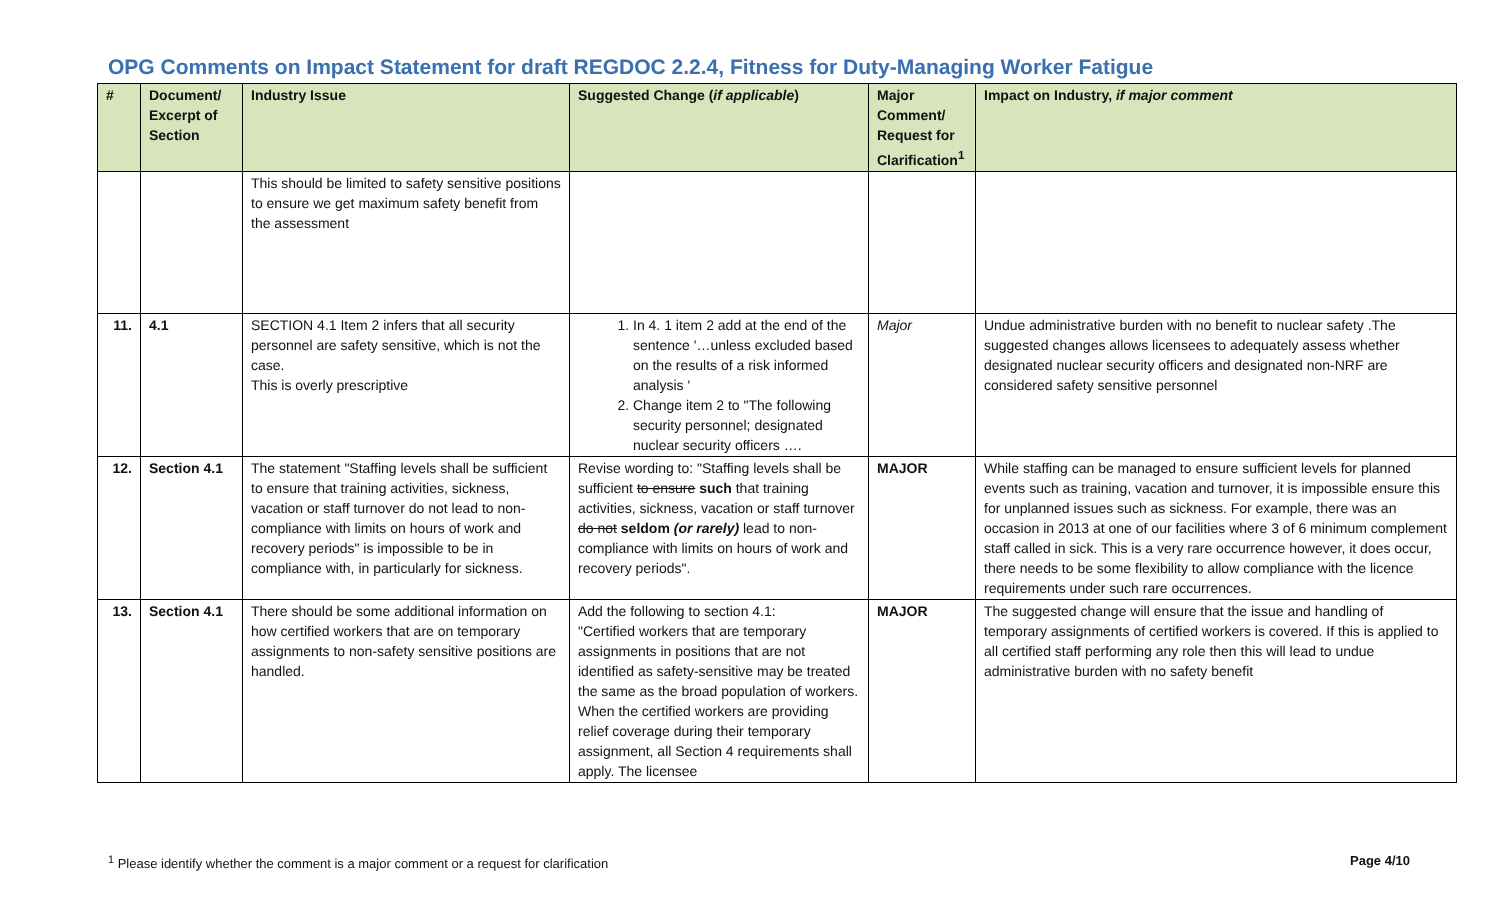OPG Comments on Impact Statement for draft REGDOC 2.2.4, Fitness for Duty-Managing Worker Fatigue
| # | Document/ Excerpt of Section | Industry Issue | Suggested Change ( if applicable ) | Major Comment/ Request for Clarification<sup>1</sup> | Impact on Industry, if major comment |
| --- | --- | --- | --- | --- | --- |
| | | This should be limited to safety sensitive positions to ensure we get maximum safety benefit from the assessment | | | |
| 11. | 4.1 | SECTION 4.1 Item 2 infers that all security personnel are safety sensitive, which is not the case. This is overly prescriptive | 1. In 4. 1 item 2 add at the end of the sentence '…unless excluded based on the results of a risk informed analysis ' 2. Change item 2 to "The following security personnel; designated nuclear security officers …. | Major | Undue administrative burden with no benefit to nuclear safety .The suggested changes allows licensees to adequately assess whether designated nuclear security officers and designated non-NRF are considered safety sensitive personnel |
| 12. | Section 4.1 | The statement "Staffing levels shall be sufficient to ensure that training activities, sickness, vacation or staff turnover do not lead to non-compliance with limits on hours of work and recovery periods" is impossible to be in compliance with, in particularly for sickness. | Revise wording to: "Staffing levels shall be sufficient to ensure such that training activities, sickness, vacation or staff turnover do not seldom (or rarely) lead to non-compliance with limits on hours of work and recovery periods". | MAJOR | While staffing can be managed to ensure sufficient levels for planned events such as training, vacation and turnover, it is impossible ensure this for unplanned issues such as sickness. For example, there was an occasion in 2013 at one of our facilities where 3 of 6 minimum complement staff called in sick. This is a very rare occurrence however, it does occur, there needs to be some flexibility to allow compliance with the licence requirements under such rare occurrences. |
| 13. | Section 4.1 | There should be some additional information on how certified workers that are on temporary assignments to non-safety sensitive positions are handled. | Add the following to section 4.1: "Certified workers that are temporary assignments in positions that are not identified as safety-sensitive may be treated the same as the broad population of workers. When the certified workers are providing relief coverage during their temporary assignment, all Section 4 requirements shall apply. The licensee | MAJOR | The suggested change will ensure that the issue and handling of temporary assignments of certified workers is covered. If this is applied to all certified staff performing any role then this will lead to undue administrative burden with no safety benefit |
<sup>1</sup> Please identify whether the comment is a major comment or a request for clarification Page 4/10